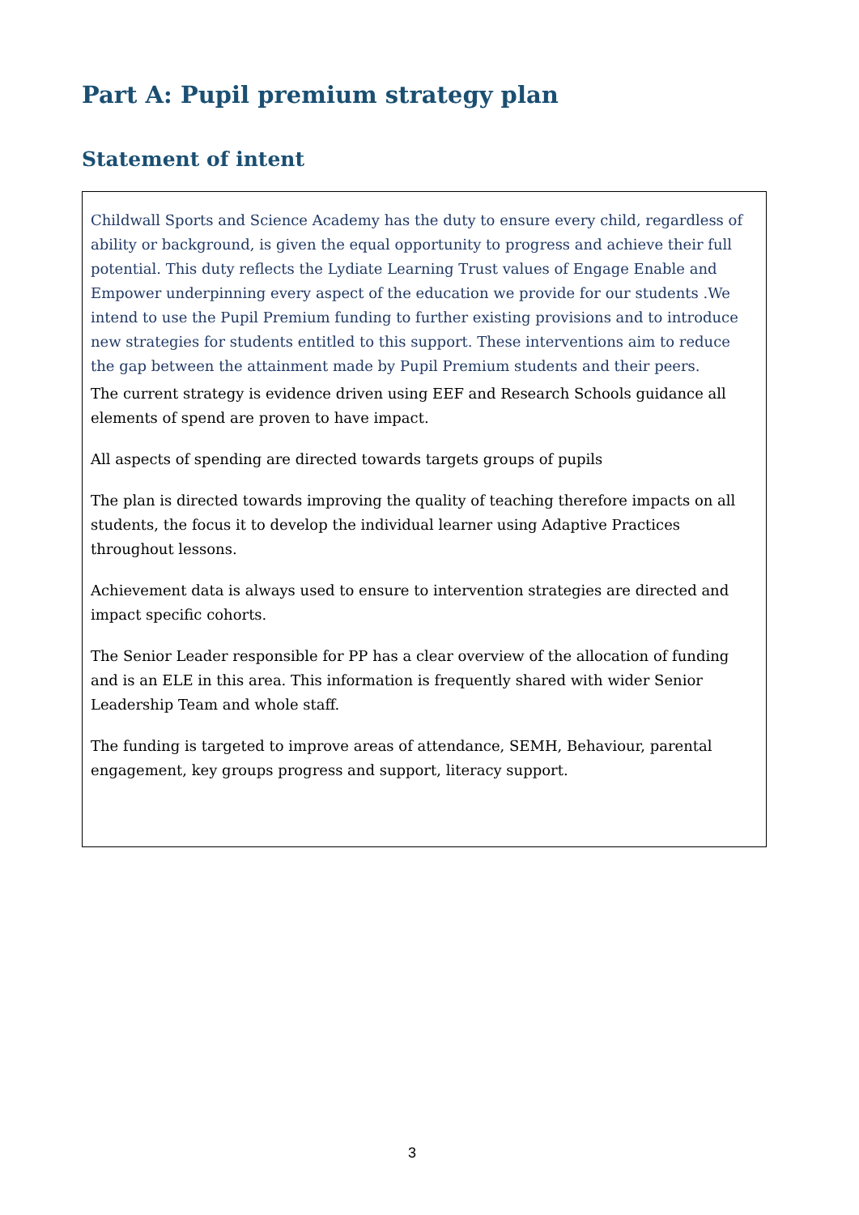Part A: Pupil premium strategy plan
Statement of intent
Childwall Sports and Science Academy has the duty to ensure every child, regardless of ability or background, is given the equal opportunity to progress and achieve their full potential. This duty reflects the Lydiate Learning Trust values of Engage Enable and Empower underpinning every aspect of the education we provide for our students .We intend to use the Pupil Premium funding to further existing provisions and to introduce new strategies for students entitled to this support. These interventions aim to reduce the gap between the attainment made by Pupil Premium students and their peers.
The current strategy is evidence driven using EEF and Research Schools guidance all elements of spend are proven to have impact.
All aspects of spending are directed towards targets groups of pupils
The plan is directed towards improving the quality of teaching therefore impacts on all students, the focus it to develop the individual learner using Adaptive Practices throughout lessons.
Achievement data is always used to ensure to intervention strategies are directed and impact specific cohorts.
The Senior Leader responsible for PP has a clear overview of the allocation of funding and is an ELE in this area. This information is frequently shared with wider Senior Leadership Team and whole staff.
The funding is targeted to improve areas of attendance, SEMH, Behaviour, parental engagement, key groups progress and support, literacy support.
3